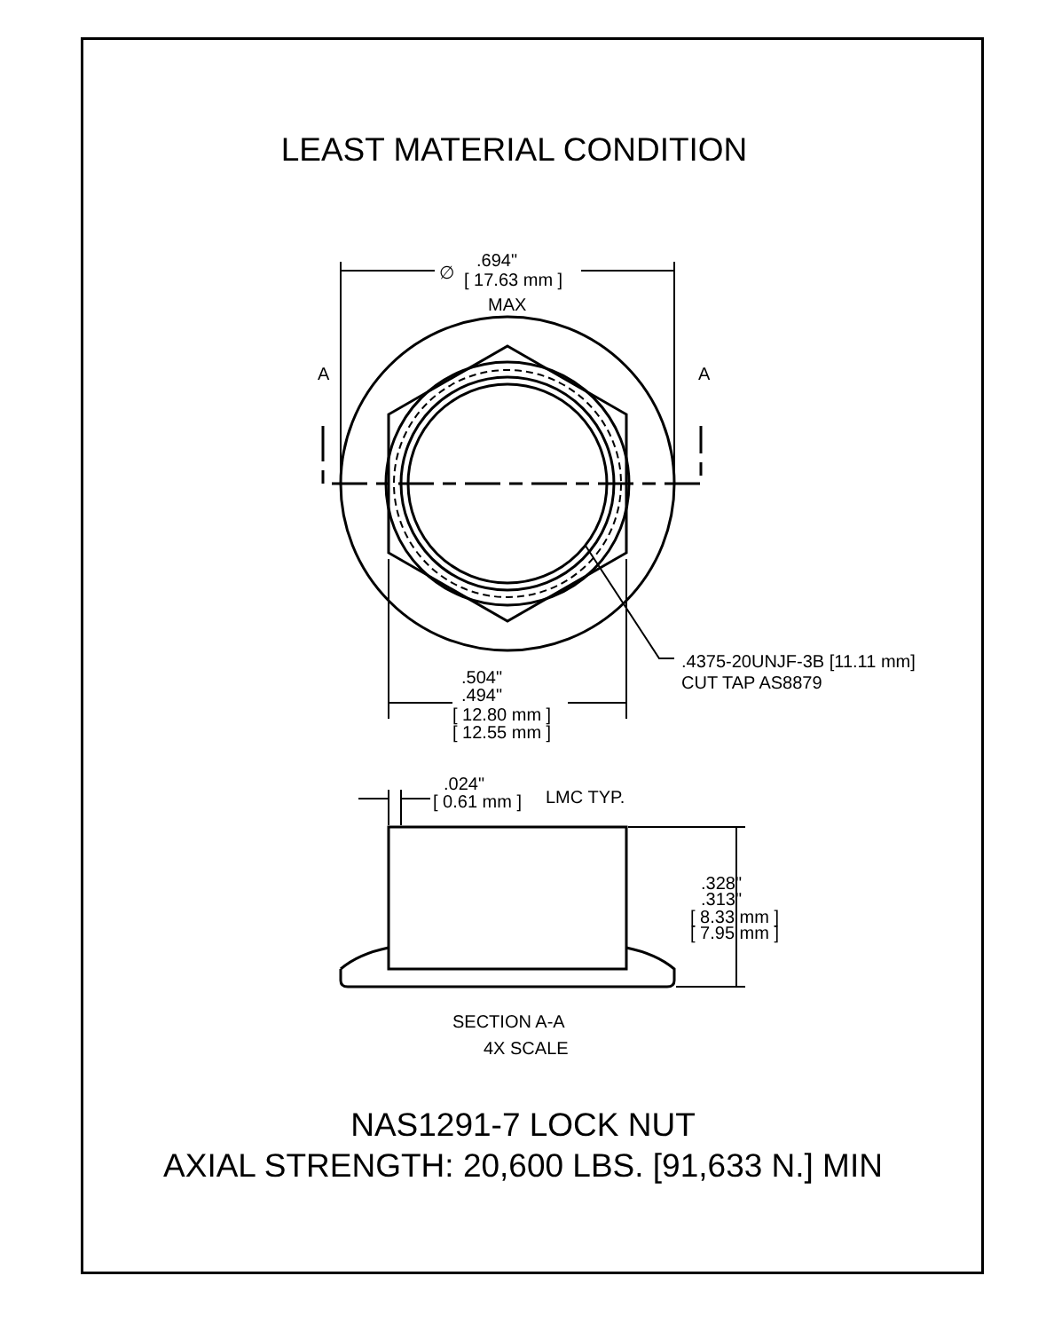LEAST MATERIAL CONDITION
∅
.694"
[ 17.63 mm ]
MAX
A
A
.4375-20UNJF-3B [11.11 mm]
CUT TAP AS8879
.504"
.494"
[ 12.80 mm ]
[ 12.55 mm ]
.024"
[ 0.61 mm ]
LMC TYP.
.328"
.313"
[ 8.33 mm ]
[ 7.95 mm ]
SECTION A-A
4X SCALE
NAS1291-7 LOCK NUT
AXIAL STRENGTH: 20,600 LBS. [91,633 N.] MIN